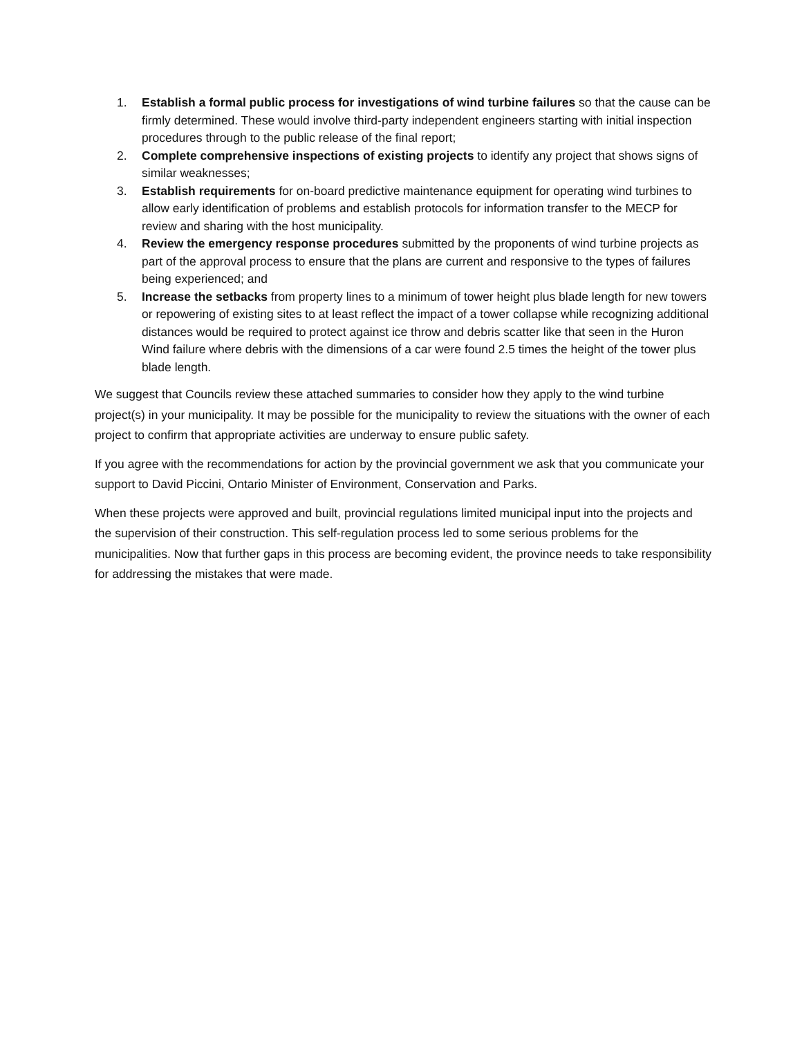1. Establish a formal public process for investigations of wind turbine failures so that the cause can be firmly determined. These would involve third-party independent engineers starting with initial inspection procedures through to the public release of the final report;
2. Complete comprehensive inspections of existing projects to identify any project that shows signs of similar weaknesses;
3. Establish requirements for on-board predictive maintenance equipment for operating wind turbines to allow early identification of problems and establish protocols for information transfer to the MECP for review and sharing with the host municipality.
4. Review the emergency response procedures submitted by the proponents of wind turbine projects as part of the approval process to ensure that the plans are current and responsive to the types of failures being experienced; and
5. Increase the setbacks from property lines to a minimum of tower height plus blade length for new towers or repowering of existing sites to at least reflect the impact of a tower collapse while recognizing additional distances would be required to protect against ice throw and debris scatter like that seen in the Huron Wind failure where debris with the dimensions of a car were found 2.5 times the height of the tower plus blade length.
We suggest that Councils review these attached summaries to consider how they apply to the wind turbine project(s) in your municipality. It may be possible for the municipality to review the situations with the owner of each project to confirm that appropriate activities are underway to ensure public safety.
If you agree with the recommendations for action by the provincial government we ask that you communicate your support to David Piccini, Ontario Minister of Environment, Conservation and Parks.
When these projects were approved and built, provincial regulations limited municipal input into the projects and the supervision of their construction. This self-regulation process led to some serious problems for the municipalities. Now that further gaps in this process are becoming evident, the province needs to take responsibility for addressing the mistakes that were made.